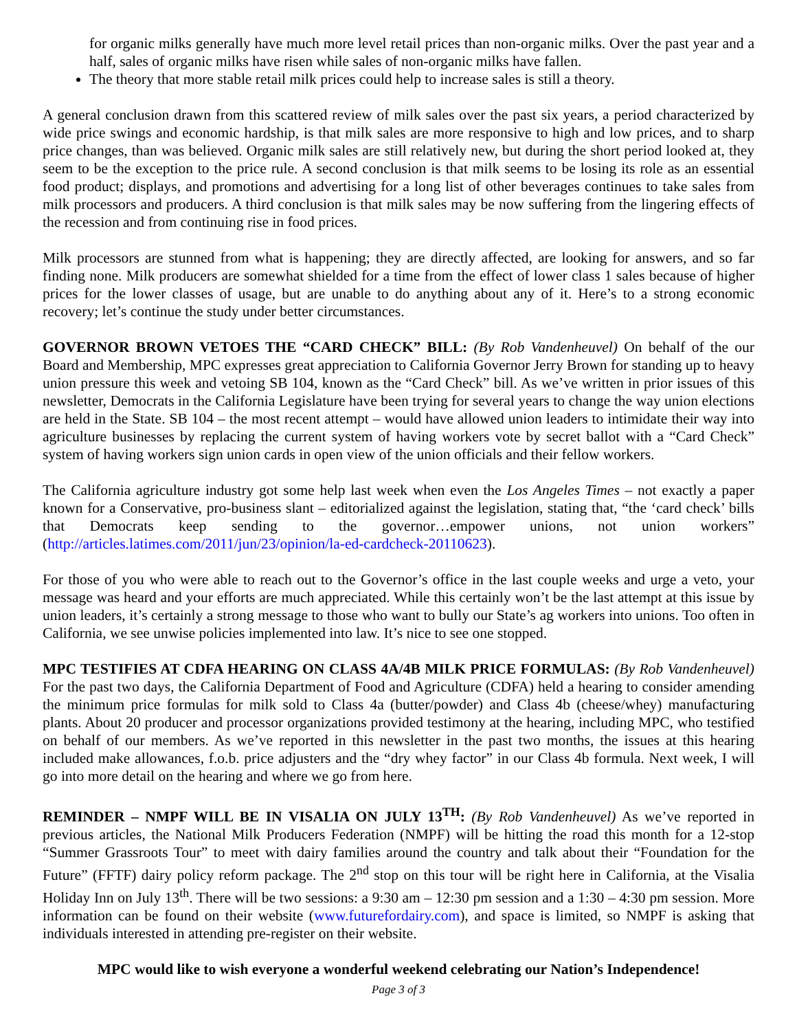for organic milks generally have much more level retail prices than non-organic milks. Over the past year and a half, sales of organic milks have risen while sales of non-organic milks have fallen.
The theory that more stable retail milk prices could help to increase sales is still a theory.
A general conclusion drawn from this scattered review of milk sales over the past six years, a period characterized by wide price swings and economic hardship, is that milk sales are more responsive to high and low prices, and to sharp price changes, than was believed. Organic milk sales are still relatively new, but during the short period looked at, they seem to be the exception to the price rule. A second conclusion is that milk seems to be losing its role as an essential food product; displays, and promotions and advertising for a long list of other beverages continues to take sales from milk processors and producers. A third conclusion is that milk sales may be now suffering from the lingering effects of the recession and from continuing rise in food prices.
Milk processors are stunned from what is happening; they are directly affected, are looking for answers, and so far finding none. Milk producers are somewhat shielded for a time from the effect of lower class 1 sales because of higher prices for the lower classes of usage, but are unable to do anything about any of it. Here’s to a strong economic recovery; let’s continue the study under better circumstances.
GOVERNOR BROWN VETOES THE “CARD CHECK” BILL: (By Rob Vandenheuvel) On behalf of the our Board and Membership, MPC expresses great appreciation to California Governor Jerry Brown for standing up to heavy union pressure this week and vetoing SB 104, known as the “Card Check” bill. As we’ve written in prior issues of this newsletter, Democrats in the California Legislature have been trying for several years to change the way union elections are held in the State. SB 104 – the most recent attempt – would have allowed union leaders to intimidate their way into agriculture businesses by replacing the current system of having workers vote by secret ballot with a “Card Check” system of having workers sign union cards in open view of the union officials and their fellow workers.
The California agriculture industry got some help last week when even the Los Angeles Times – not exactly a paper known for a Conservative, pro-business slant – editorialized against the legislation, stating that, “the ‘card check’ bills that Democrats keep sending to the governor…empower unions, not union workers” (http://articles.latimes.com/2011/jun/23/opinion/la-ed-cardcheck-20110623).
For those of you who were able to reach out to the Governor’s office in the last couple weeks and urge a veto, your message was heard and your efforts are much appreciated. While this certainly won’t be the last attempt at this issue by union leaders, it’s certainly a strong message to those who want to bully our State’s ag workers into unions. Too often in California, we see unwise policies implemented into law. It’s nice to see one stopped.
MPC TESTIFIES AT CDFA HEARING ON CLASS 4A/4B MILK PRICE FORMULAS: (By Rob Vandenheuvel) For the past two days, the California Department of Food and Agriculture (CDFA) held a hearing to consider amending the minimum price formulas for milk sold to Class 4a (butter/powder) and Class 4b (cheese/whey) manufacturing plants. About 20 producer and processor organizations provided testimony at the hearing, including MPC, who testified on behalf of our members. As we’ve reported in this newsletter in the past two months, the issues at this hearing included make allowances, f.o.b. price adjusters and the “dry whey factor” in our Class 4b formula. Next week, I will go into more detail on the hearing and where we go from here.
REMINDER – NMPF WILL BE IN VISALIA ON JULY 13<sup>TH</sup>: (By Rob Vandenheuvel) As we’ve reported in previous articles, the National Milk Producers Federation (NMPF) will be hitting the road this month for a 12-stop “Summer Grassroots Tour” to meet with dairy families around the country and talk about their “Foundation for the Future” (FFTF) dairy policy reform package. The 2<sup>nd</sup> stop on this tour will be right here in California, at the Visalia Holiday Inn on July 13<sup>th</sup>. There will be two sessions: a 9:30 am – 12:30 pm session and a 1:30 – 4:30 pm session. More information can be found on their website (www.futurefordairy.com), and space is limited, so NMPF is asking that individuals interested in attending pre-register on their website.
MPC would like to wish everyone a wonderful weekend celebrating our Nation’s Independence!
Page 3 of 3